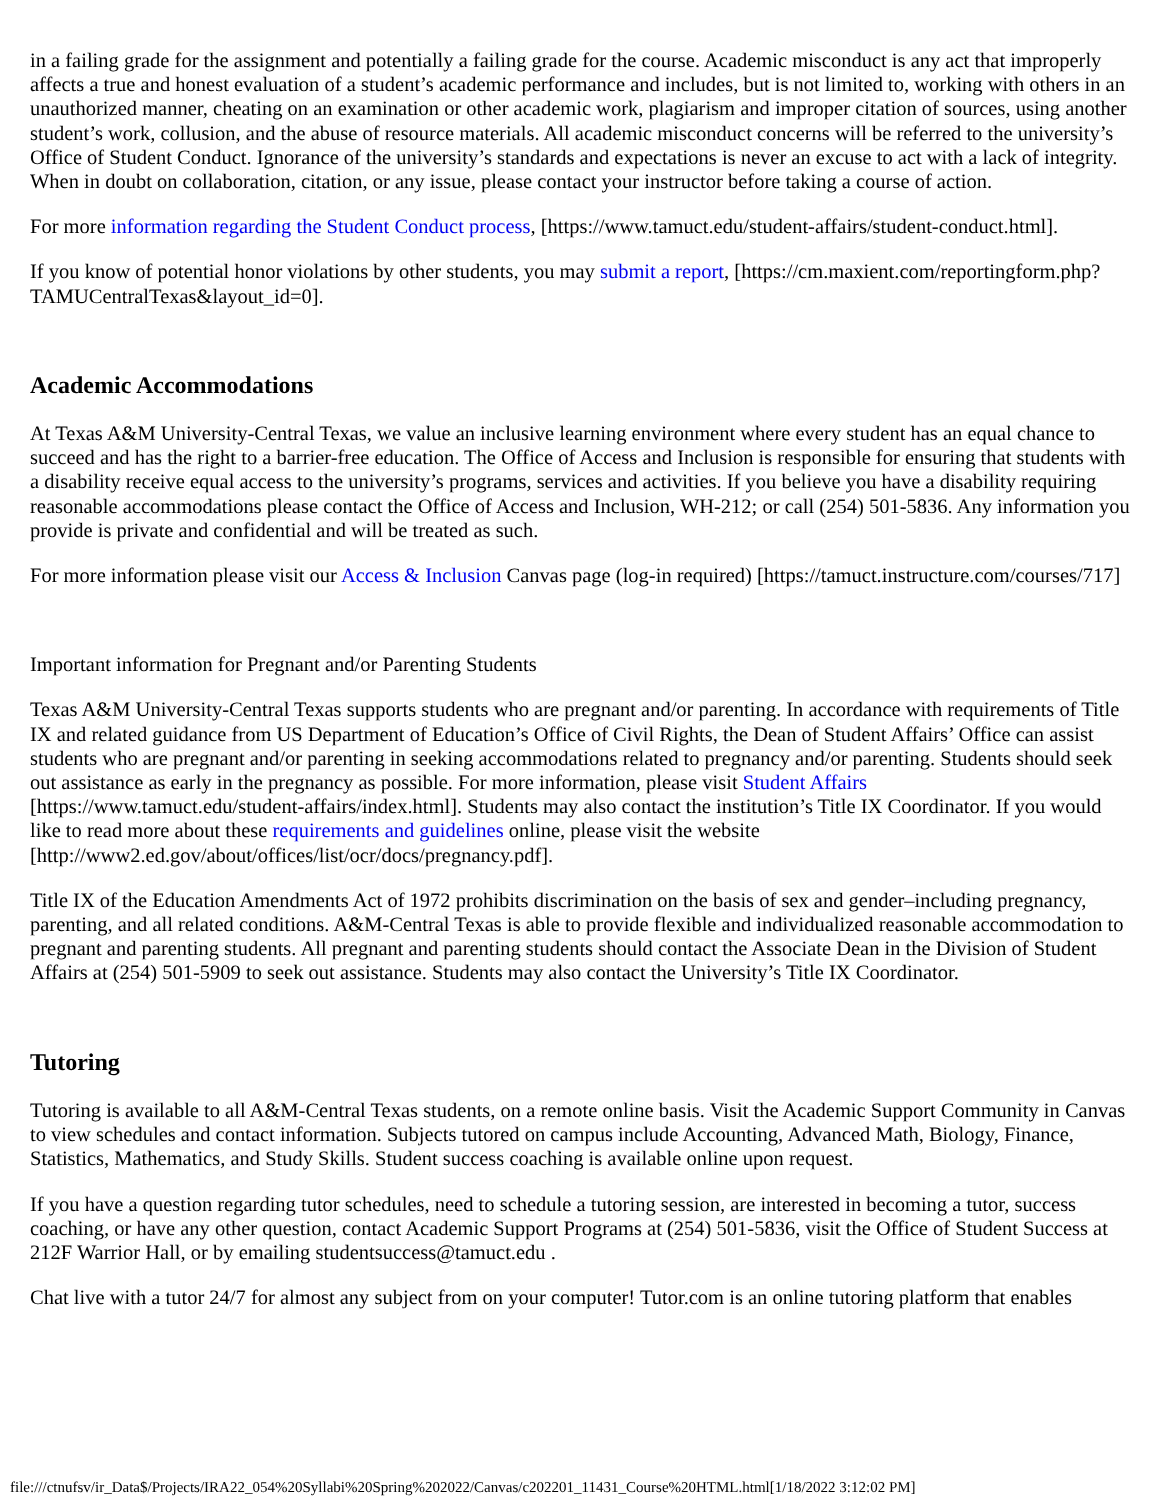in a failing grade for the assignment and potentially a failing grade for the course. Academic misconduct is any act that improperly affects a true and honest evaluation of a student’s academic performance and includes, but is not limited to, working with others in an unauthorized manner, cheating on an examination or other academic work, plagiarism and improper citation of sources, using another student’s work, collusion, and the abuse of resource materials. All academic misconduct concerns will be referred to the university’s Office of Student Conduct. Ignorance of the university’s standards and expectations is never an excuse to act with a lack of integrity. When in doubt on collaboration, citation, or any issue, please contact your instructor before taking a course of action.
For more information regarding the Student Conduct process, [https://www.tamuct.edu/student-affairs/student-conduct.html].
If you know of potential honor violations by other students, you may submit a report, [https://cm.maxient.com/reportingform.php?TAMUCentralTexas&layout_id=0].
Academic Accommodations
At Texas A&M University-Central Texas, we value an inclusive learning environment where every student has an equal chance to succeed and has the right to a barrier-free education. The Office of Access and Inclusion is responsible for ensuring that students with a disability receive equal access to the university’s programs, services and activities. If you believe you have a disability requiring reasonable accommodations please contact the Office of Access and Inclusion, WH-212; or call (254) 501-5836. Any information you provide is private and confidential and will be treated as such.
For more information please visit our Access & Inclusion Canvas page (log-in required) [https://tamuct.instructure.com/courses/717]
Important information for Pregnant and/or Parenting Students
Texas A&M University-Central Texas supports students who are pregnant and/or parenting. In accordance with requirements of Title IX and related guidance from US Department of Education’s Office of Civil Rights, the Dean of Student Affairs’ Office can assist students who are pregnant and/or parenting in seeking accommodations related to pregnancy and/or parenting. Students should seek out assistance as early in the pregnancy as possible. For more information, please visit Student Affairs [https://www.tamuct.edu/student-affairs/index.html]. Students may also contact the institution’s Title IX Coordinator. If you would like to read more about these requirements and guidelines online, please visit the website [http://www2.ed.gov/about/offices/list/ocr/docs/pregnancy.pdf].
Title IX of the Education Amendments Act of 1972 prohibits discrimination on the basis of sex and gender–including pregnancy, parenting, and all related conditions. A&M-Central Texas is able to provide flexible and individualized reasonable accommodation to pregnant and parenting students. All pregnant and parenting students should contact the Associate Dean in the Division of Student Affairs at (254) 501-5909 to seek out assistance. Students may also contact the University’s Title IX Coordinator.
Tutoring
Tutoring is available to all A&M-Central Texas students, on a remote online basis. Visit the Academic Support Community in Canvas to view schedules and contact information. Subjects tutored on campus include Accounting, Advanced Math, Biology, Finance, Statistics, Mathematics, and Study Skills. Student success coaching is available online upon request.
If you have a question regarding tutor schedules, need to schedule a tutoring session, are interested in becoming a tutor, success coaching, or have any other question, contact Academic Support Programs at (254) 501-5836, visit the Office of Student Success at 212F Warrior Hall, or by emailing studentsuccess@tamuct.edu .
Chat live with a tutor 24/7 for almost any subject from on your computer! Tutor.com is an online tutoring platform that enables
file:///ctnufsv/ir_Data$/Projects/IRA22_054%20Syllabi%20Spring%202022/Canvas/c202201_11431_Course%20HTML.html[1/18/2022 3:12:02 PM]